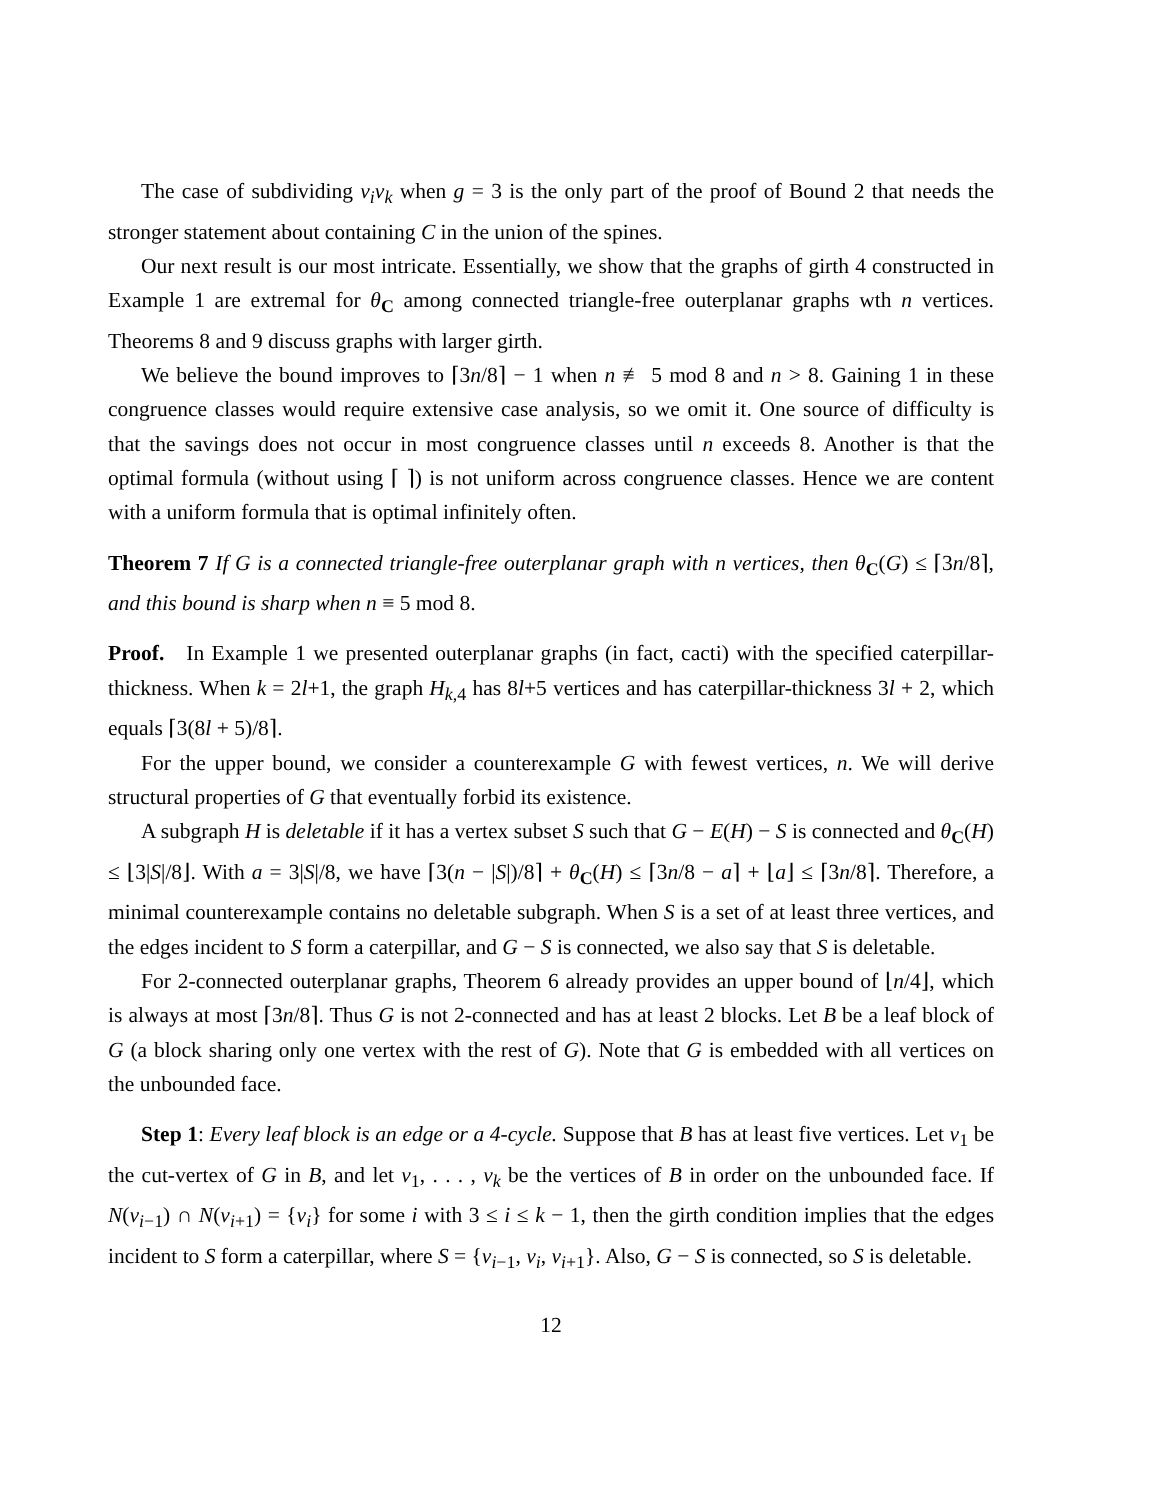The case of subdividing v<sub>i</sub>v<sub>k</sub> when g = 3 is the only part of the proof of Bound 2 that needs the stronger statement about containing C in the union of the spines.
Our next result is our most intricate. Essentially, we show that the graphs of girth 4 constructed in Example 1 are extremal for θ<sub>C</sub> among connected triangle-free outerplanar graphs wth n vertices. Theorems 8 and 9 discuss graphs with larger girth.
We believe the bound improves to ⌈3n/8⌉ − 1 when n ≢ 5 mod 8 and n > 8. Gaining 1 in these congruence classes would require extensive case analysis, so we omit it. One source of difficulty is that the savings does not occur in most congruence classes until n exceeds 8. Another is that the optimal formula (without using ⌈ ⌉) is not uniform across congruence classes. Hence we are content with a uniform formula that is optimal infinitely often.
Theorem 7 If G is a connected triangle-free outerplanar graph with n vertices, then θ<sub>C</sub>(G) ≤ ⌈3n/8⌉, and this bound is sharp when n ≡ 5 mod 8.
Proof. In Example 1 we presented outerplanar graphs (in fact, cacti) with the specified caterpillar-thickness. When k = 2l+1, the graph H<sub>k,4</sub> has 8l+5 vertices and has caterpillar-thickness 3l + 2, which equals ⌈3(8l + 5)/8⌉.
For the upper bound, we consider a counterexample G with fewest vertices, n. We will derive structural properties of G that eventually forbid its existence.
A subgraph H is deletable if it has a vertex subset S such that G − E(H) − S is connected and θ<sub>C</sub>(H) ≤ ⌊3|S|/8⌋. With a = 3|S|/8, we have ⌈3(n − |S|)/8⌉ + θ<sub>C</sub>(H) ≤ ⌈3n/8 − a⌉ + ⌊a⌋ ≤ ⌈3n/8⌉. Therefore, a minimal counterexample contains no deletable subgraph. When S is a set of at least three vertices, and the edges incident to S form a caterpillar, and G − S is connected, we also say that S is deletable.
For 2-connected outerplanar graphs, Theorem 6 already provides an upper bound of ⌊n/4⌋, which is always at most ⌈3n/8⌉. Thus G is not 2-connected and has at least 2 blocks. Let B be a leaf block of G (a block sharing only one vertex with the rest of G). Note that G is embedded with all vertices on the unbounded face.
Step 1: Every leaf block is an edge or a 4-cycle. Suppose that B has at least five vertices. Let v<sub>1</sub> be the cut-vertex of G in B, and let v<sub>1</sub>, . . . , v<sub>k</sub> be the vertices of B in order on the unbounded face. If N(v<sub>i−1</sub>) ∩ N(v<sub>i+1</sub>) = {v<sub>i</sub>} for some i with 3 ≤ i ≤ k − 1, then the girth condition implies that the edges incident to S form a caterpillar, where S = {v<sub>i−1</sub>, v<sub>i</sub>, v<sub>i+1</sub>}. Also, G − S is connected, so S is deletable.
12